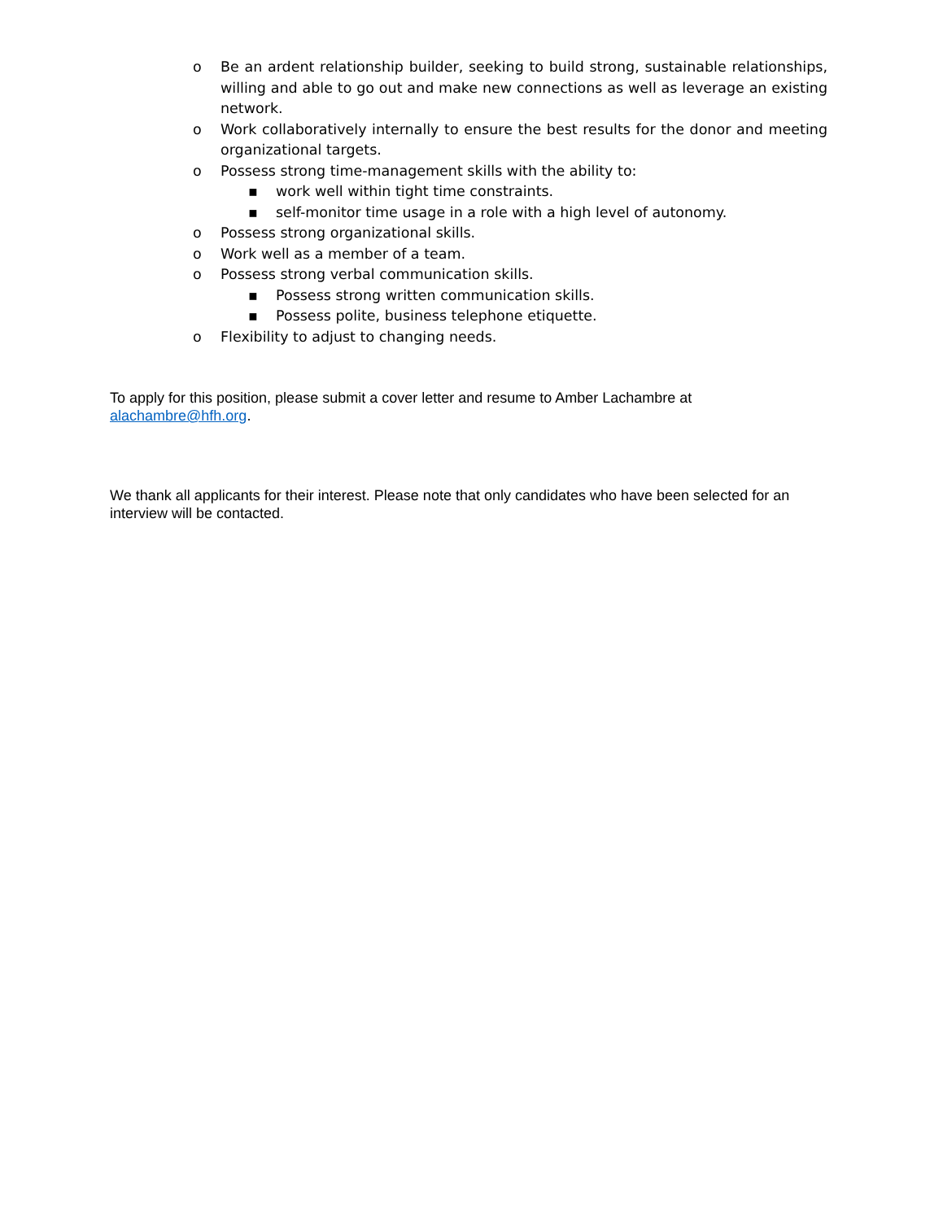o Be an ardent relationship builder, seeking to build strong, sustainable relationships, willing and able to go out and make new connections as well as leverage an existing network.
o Work collaboratively internally to ensure the best results for the donor and meeting organizational targets.
o Possess strong time-management skills with the ability to:
▪ work well within tight time constraints.
▪ self-monitor time usage in a role with a high level of autonomy.
o Possess strong organizational skills.
o Work well as a member of a team.
o Possess strong verbal communication skills.
▪ Possess strong written communication skills.
▪ Possess polite, business telephone etiquette.
o Flexibility to adjust to changing needs.
To apply for this position, please submit a cover letter and resume to Amber Lachambre at alachambre@hfh.org.
We thank all applicants for their interest. Please note that only candidates who have been selected for an interview will be contacted.